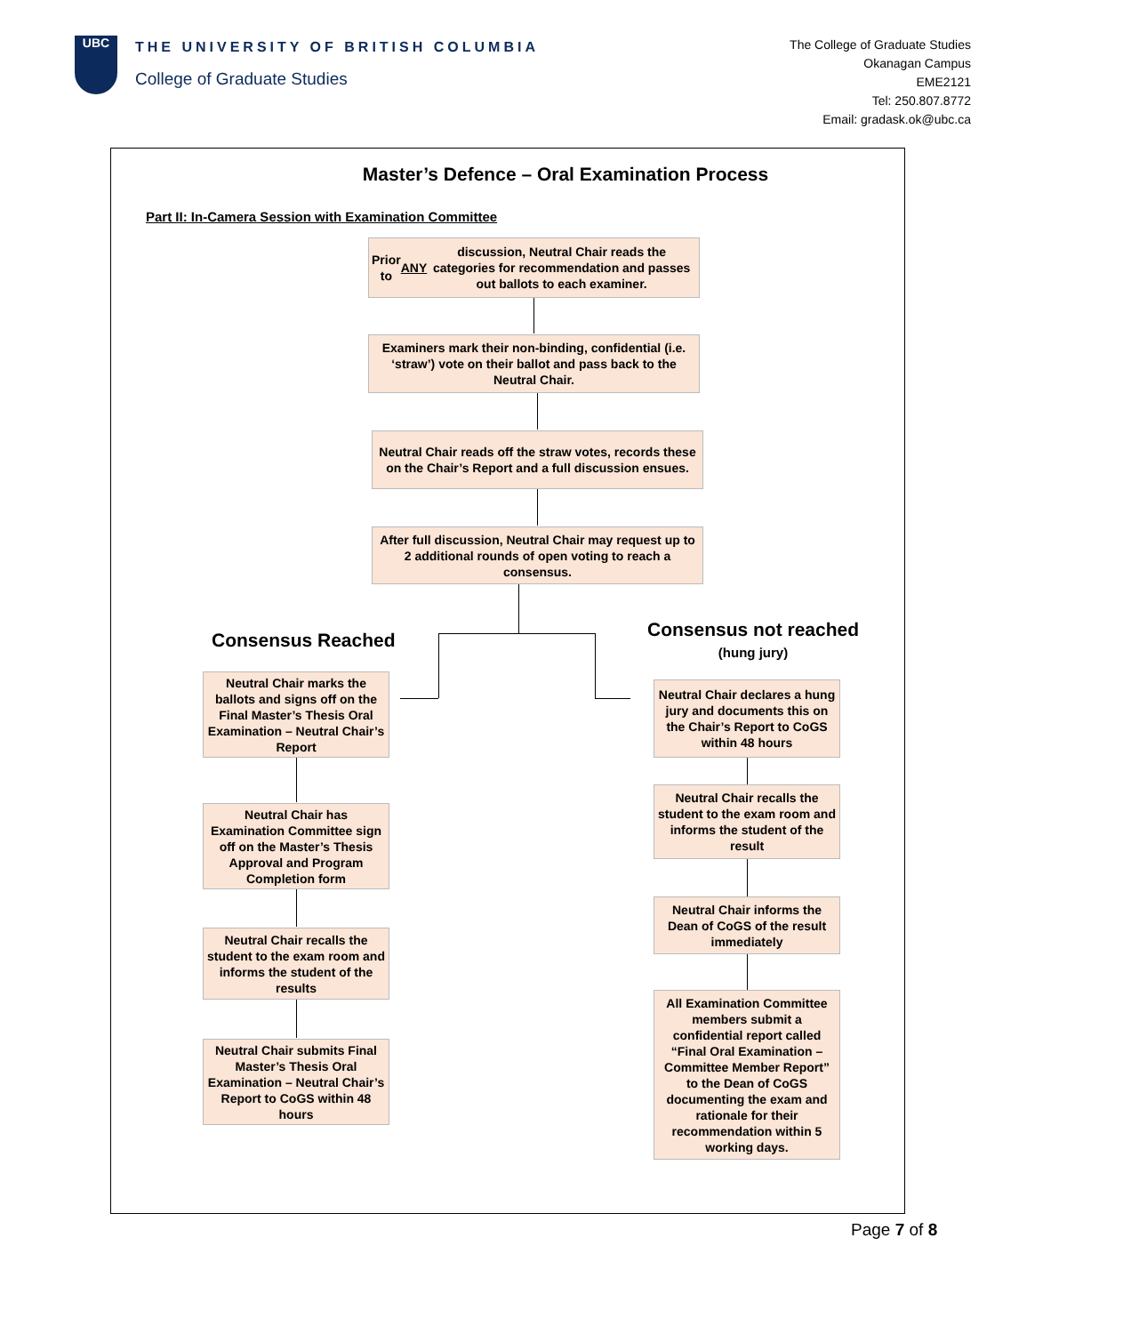UBC
THE UNIVERSITY OF BRITISH COLUMBIA
College of Graduate Studies
The College of Graduate Studies
Okanagan Campus
EME2121
Tel: 250.807.8772
Email: gradask.ok@ubc.ca
Master’s Defence – Oral Examination Process
Part II: In-Camera Session with Examination Committee
Prior to ANY discussion, Neutral Chair reads the categories for recommendation and passes out ballots to each examiner.
Examiners mark their non-binding, confidential (i.e. ‘straw’) vote on their ballot and pass back to the Neutral Chair.
Neutral Chair reads off the straw votes, records these on the Chair’s Report and a full discussion ensues.
After full discussion, Neutral Chair may request up to 2 additional rounds of open voting to reach a consensus.
Consensus Reached
Consensus not reached
(hung jury)
Neutral Chair marks the ballots and signs off on the Final Master’s Thesis Oral Examination – Neutral Chair’s Report
Neutral Chair has Examination Committee sign off on the Master’s Thesis Approval and Program Completion form
Neutral Chair recalls the student to the exam room and informs the student of the results
Neutral Chair submits Final Master’s Thesis Oral Examination – Neutral Chair’s Report to CoGS within 48 hours
Neutral Chair declares a hung jury and documents this on the Chair’s Report to CoGS within 48 hours
Neutral Chair recalls the student to the exam room and informs the student of the result
Neutral Chair informs the Dean of CoGS of the result immediately
All Examination Committee members submit a confidential report called “Final Oral Examination – Committee Member Report” to the Dean of CoGS documenting the exam and rationale for their recommendation within 5 working days.
Page 7 of 8